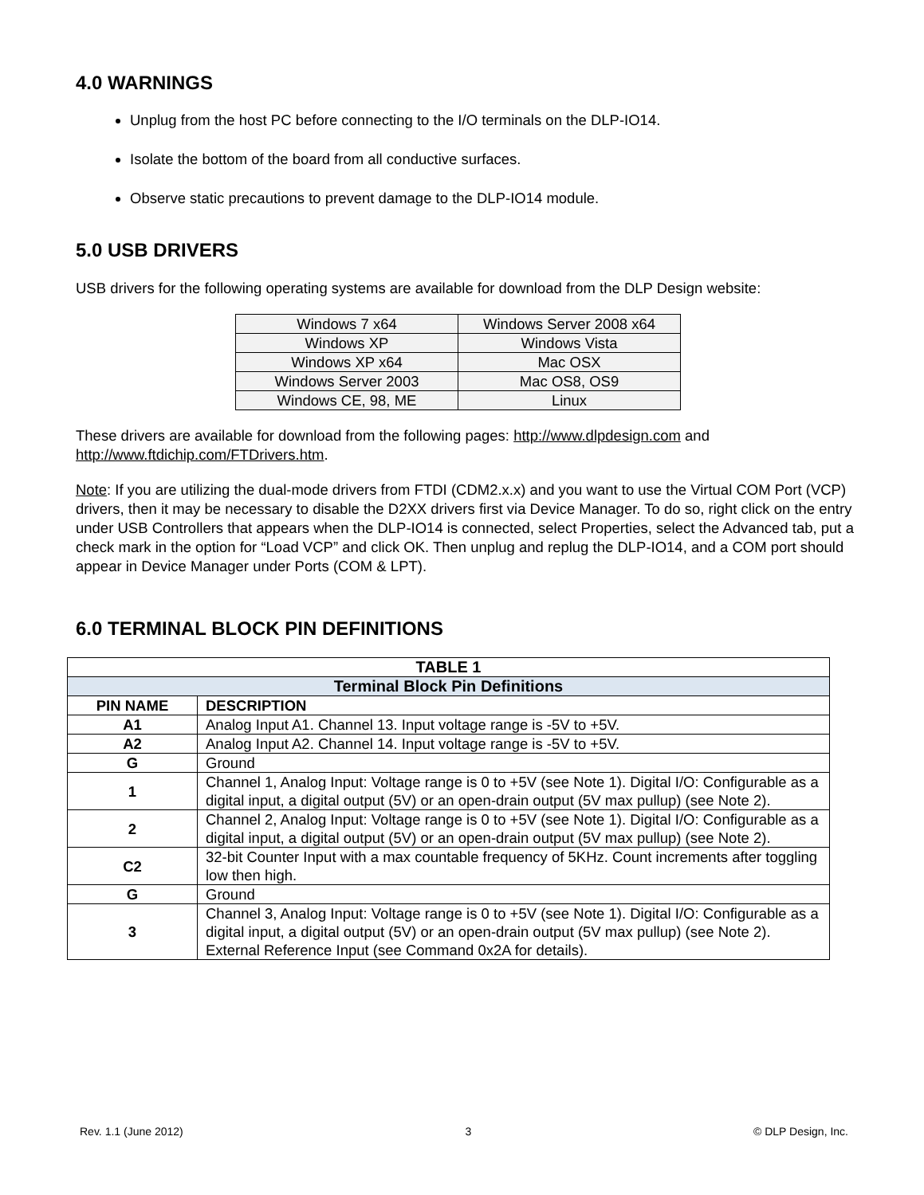4.0 WARNINGS
Unplug from the host PC before connecting to the I/O terminals on the DLP-IO14.
Isolate the bottom of the board from all conductive surfaces.
Observe static precautions to prevent damage to the DLP-IO14 module.
5.0 USB DRIVERS
USB drivers for the following operating systems are available for download from the DLP Design website:
| Windows 7 x64 | Windows Server 2008 x64 |
| Windows XP | Windows Vista |
| Windows XP x64 | Mac OSX |
| Windows Server 2003 | Mac OS8, OS9 |
| Windows CE, 98, ME | Linux |
These drivers are available for download from the following pages: http://www.dlpdesign.com and http://www.ftdichip.com/FTDrivers.htm.
Note: If you are utilizing the dual-mode drivers from FTDI (CDM2.x.x) and you want to use the Virtual COM Port (VCP) drivers, then it may be necessary to disable the D2XX drivers first via Device Manager. To do so, right click on the entry under USB Controllers that appears when the DLP-IO14 is connected, select Properties, select the Advanced tab, put a check mark in the option for “Load VCP” and click OK. Then unplug and replug the DLP-IO14, and a COM port should appear in Device Manager under Ports (COM & LPT).
6.0 TERMINAL BLOCK PIN DEFINITIONS
| TABLE 1 | |
| --- | --- |
| Terminal Block Pin Definitions | |
| PIN NAME | DESCRIPTION |
| A1 | Analog Input A1. Channel 13. Input voltage range is -5V to +5V. |
| A2 | Analog Input A2. Channel 14. Input voltage range is -5V to +5V. |
| G | Ground |
| 1 | Channel 1, Analog Input: Voltage range is 0 to +5V (see Note 1). Digital I/O: Configurable as a digital input, a digital output (5V) or an open-drain output (5V max pullup) (see Note 2). |
| 2 | Channel 2, Analog Input: Voltage range is 0 to +5V (see Note 1). Digital I/O: Configurable as a digital input, a digital output (5V) or an open-drain output (5V max pullup) (see Note 2). |
| C2 | 32-bit Counter Input with a max countable frequency of 5KHz. Count increments after toggling low then high. |
| G | Ground |
| 3 | Channel 3, Analog Input: Voltage range is 0 to +5V (see Note 1). Digital I/O: Configurable as a digital input, a digital output (5V) or an open-drain output (5V max pullup) (see Note 2). External Reference Input (see Command 0x2A for details). |
Rev. 1.1 (June 2012) 3 © DLP Design, Inc.